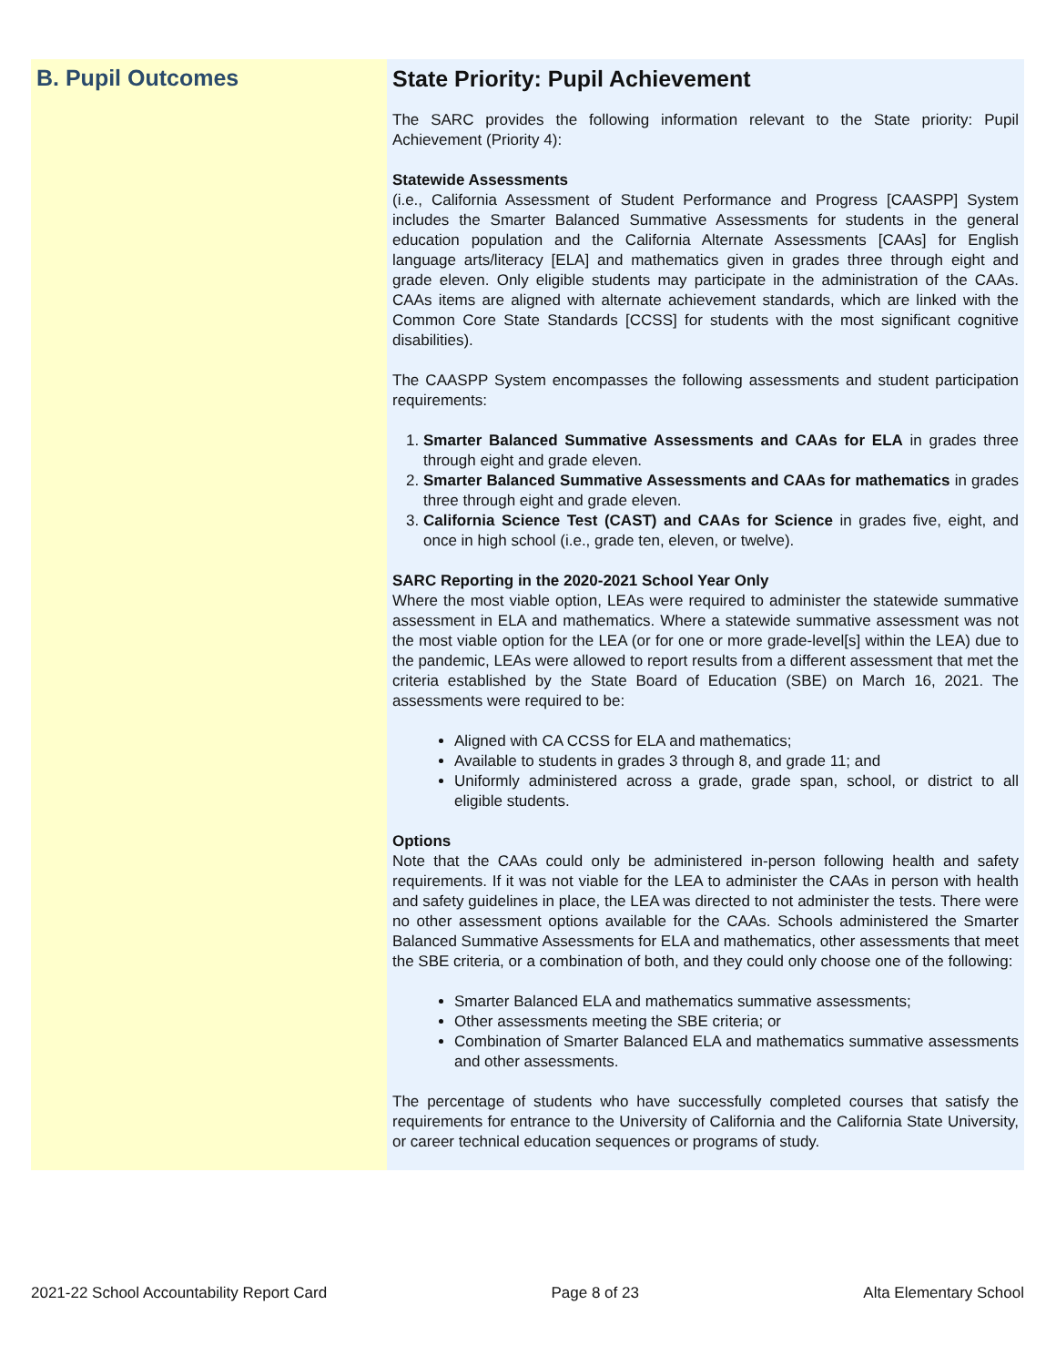B. Pupil Outcomes
State Priority: Pupil Achievement
The SARC provides the following information relevant to the State priority: Pupil Achievement (Priority 4):
Statewide Assessments
(i.e., California Assessment of Student Performance and Progress [CAASPP] System includes the Smarter Balanced Summative Assessments for students in the general education population and the California Alternate Assessments [CAAs] for English language arts/literacy [ELA] and mathematics given in grades three through eight and grade eleven. Only eligible students may participate in the administration of the CAAs. CAAs items are aligned with alternate achievement standards, which are linked with the Common Core State Standards [CCSS] for students with the most significant cognitive disabilities).
The CAASPP System encompasses the following assessments and student participation requirements:
1. Smarter Balanced Summative Assessments and CAAs for ELA in grades three through eight and grade eleven.
2. Smarter Balanced Summative Assessments and CAAs for mathematics in grades three through eight and grade eleven.
3. California Science Test (CAST) and CAAs for Science in grades five, eight, and once in high school (i.e., grade ten, eleven, or twelve).
SARC Reporting in the 2020-2021 School Year Only
Where the most viable option, LEAs were required to administer the statewide summative assessment in ELA and mathematics. Where a statewide summative assessment was not the most viable option for the LEA (or for one or more grade-level[s] within the LEA) due to the pandemic, LEAs were allowed to report results from a different assessment that met the criteria established by the State Board of Education (SBE) on March 16, 2021. The assessments were required to be:
Aligned with CA CCSS for ELA and mathematics;
Available to students in grades 3 through 8, and grade 11; and
Uniformly administered across a grade, grade span, school, or district to all eligible students.
Options
Note that the CAAs could only be administered in-person following health and safety requirements. If it was not viable for the LEA to administer the CAAs in person with health and safety guidelines in place, the LEA was directed to not administer the tests. There were no other assessment options available for the CAAs. Schools administered the Smarter Balanced Summative Assessments for ELA and mathematics, other assessments that meet the SBE criteria, or a combination of both, and they could only choose one of the following:
Smarter Balanced ELA and mathematics summative assessments;
Other assessments meeting the SBE criteria; or
Combination of Smarter Balanced ELA and mathematics summative assessments and other assessments.
The percentage of students who have successfully completed courses that satisfy the requirements for entrance to the University of California and the California State University, or career technical education sequences or programs of study.
2021-22 School Accountability Report Card Page 8 of 23 Alta Elementary School